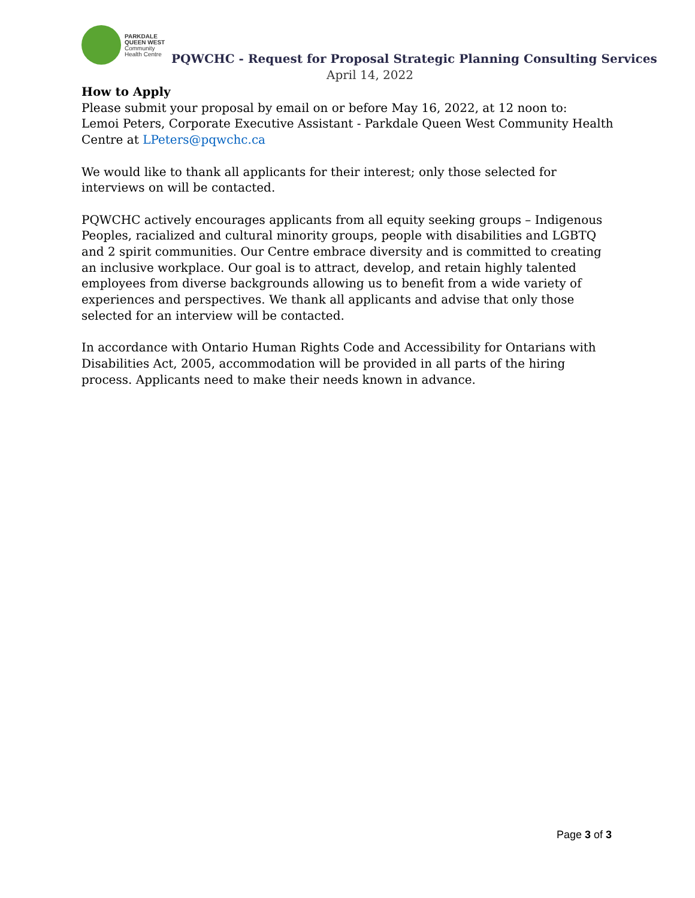PARKDALE
QUEEN WEST
Community
Health Centre
PQWCHC - Request for Proposal Strategic Planning Consulting Services
April 14, 2022
How to Apply
Please submit your proposal by email on or before May 16, 2022, at 12 noon to:
Lemoi Peters, Corporate Executive Assistant - Parkdale Queen West Community Health Centre at LPeters@pqwchc.ca
We would like to thank all applicants for their interest; only those selected for interviews on will be contacted.
PQWCHC actively encourages applicants from all equity seeking groups – Indigenous Peoples, racialized and cultural minority groups, people with disabilities and LGBTQ and 2 spirit communities. Our Centre embrace diversity and is committed to creating an inclusive workplace. Our goal is to attract, develop, and retain highly talented employees from diverse backgrounds allowing us to benefit from a wide variety of experiences and perspectives. We thank all applicants and advise that only those selected for an interview will be contacted.
In accordance with Ontario Human Rights Code and Accessibility for Ontarians with Disabilities Act, 2005, accommodation will be provided in all parts of the hiring process. Applicants need to make their needs known in advance.
Page 3 of 3